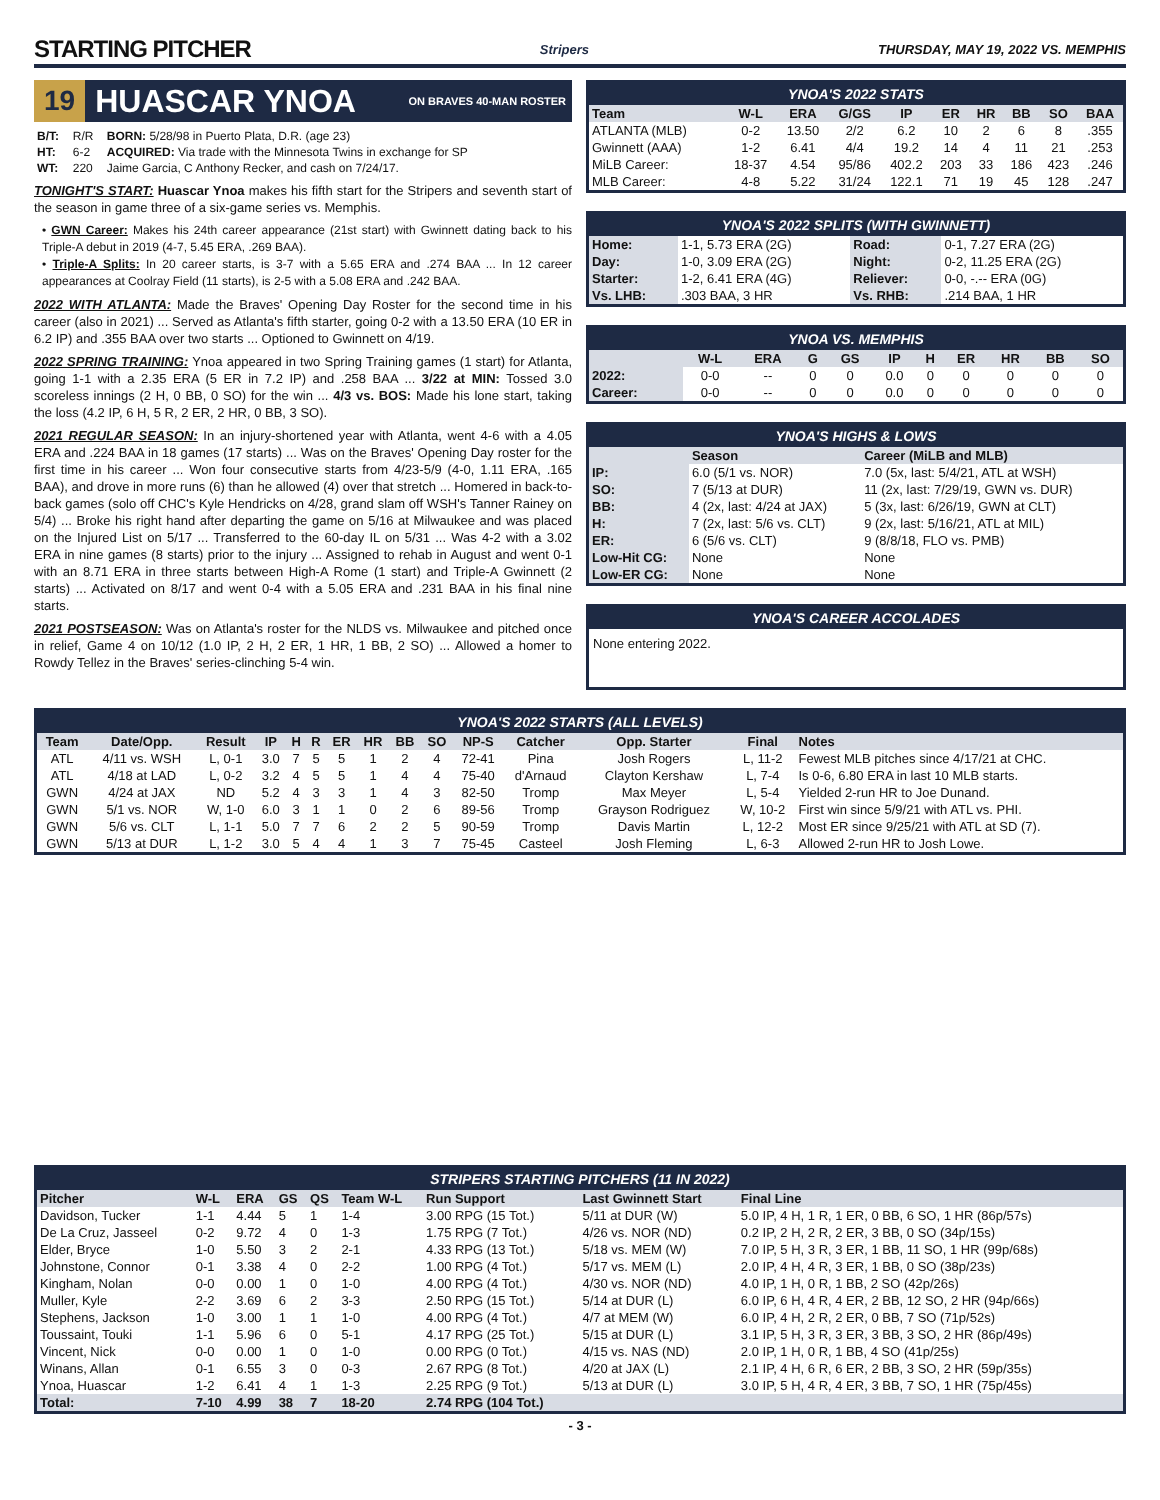STARTING PITCHER
Stripers THURSDAY, MAY 19, 2022 VS. MEMPHIS
19 HUASCAR YNOA ON BRAVES 40-MAN ROSTER
| B/T: | R/R | BORN: 5/28/98 in Puerto Plata, D.R. (age 23) |
| HT: | 6-2 | ACQUIRED: Via trade with the Minnesota Twins in exchange for SP |
| WT: | 220 | Jaime Garcia, C Anthony Recker, and cash on 7/24/17. |
TONIGHT'S START: Huascar Ynoa makes his fifth start for the Stripers and seventh start of the season in game three of a six-game series vs. Memphis.
• GWN Career: Makes his 24th career appearance (21st start) with Gwinnett dating back to his Triple-A debut in 2019 (4-7, 5.45 ERA, .269 BAA).
• Triple-A Splits: In 20 career starts, is 3-7 with a 5.65 ERA and .274 BAA ... In 12 career appearances at Coolray Field (11 starts), is 2-5 with a 5.08 ERA and .242 BAA.
2022 WITH ATLANTA: Made the Braves' Opening Day Roster for the second time in his career (also in 2021) ... Served as Atlanta's fifth starter, going 0-2 with a 13.50 ERA (10 ER in 6.2 IP) and .355 BAA over two starts ... Optioned to Gwinnett on 4/19.
2022 SPRING TRAINING: Ynoa appeared in two Spring Training games (1 start) for Atlanta, going 1-1 with a 2.35 ERA (5 ER in 7.2 IP) and .258 BAA ... 3/22 at MIN: Tossed 3.0 scoreless innings (2 H, 0 BB, 0 SO) for the win ... 4/3 vs. BOS: Made his lone start, taking the loss (4.2 IP, 6 H, 5 R, 2 ER, 2 HR, 0 BB, 3 SO).
2021 REGULAR SEASON: In an injury-shortened year with Atlanta, went 4-6 with a 4.05 ERA and .224 BAA in 18 games (17 starts) ... Was on the Braves' Opening Day roster for the first time in his career ... Won four consecutive starts from 4/23-5/9 (4-0, 1.11 ERA, .165 BAA), and drove in more runs (6) than he allowed (4) over that stretch ... Homered in back-to-back games (solo off CHC's Kyle Hendricks on 4/28, grand slam off WSH's Tanner Rainey on 5/4) ... Broke his right hand after departing the game on 5/16 at Milwaukee and was placed on the Injured List on 5/17 ... Transferred to the 60-day IL on 5/31 ... Was 4-2 with a 3.02 ERA in nine games (8 starts) prior to the injury ... Assigned to rehab in August and went 0-1 with an 8.71 ERA in three starts between High-A Rome (1 start) and Triple-A Gwinnett (2 starts) ... Activated on 8/17 and went 0-4 with a 5.05 ERA and .231 BAA in his final nine starts.
2021 POSTSEASON: Was on Atlanta's roster for the NLDS vs. Milwaukee and pitched once in relief, Game 4 on 10/12 (1.0 IP, 2 H, 2 ER, 1 HR, 1 BB, 2 SO) ... Allowed a homer to Rowdy Tellez in the Braves' series-clinching 5-4 win.
YNOA'S 2022 STATS
| Team | W-L | ERA | G/GS | IP | ER | HR | BB | SO | BAA |
| --- | --- | --- | --- | --- | --- | --- | --- | --- | --- |
| ATLANTA (MLB) | 0-2 | 13.50 | 2/2 | 6.2 | 10 | 2 | 6 | 8 | .355 |
| Gwinnett (AAA) | 1-2 | 6.41 | 4/4 | 19.2 | 14 | 4 | 11 | 21 | .253 |
| MiLB Career: | 18-37 | 4.54 | 95/86 | 402.2 | 203 | 33 | 186 | 423 | .246 |
| MLB Career: | 4-8 | 5.22 | 31/24 | 122.1 | 71 | 19 | 45 | 128 | .247 |
YNOA'S 2022 SPLITS (WITH GWINNETT)
| Home: | 1-1, 5.73 ERA (2G) | Road: | 0-1, 7.27 ERA (2G) |
| Day: | 1-0, 3.09 ERA (2G) | Night: | 0-2, 11.25 ERA (2G) |
| Starter: | 1-2, 6.41 ERA (4G) | Reliever: | 0-0, -.-- ERA (0G) |
| Vs. LHB: | .303 BAA, 3 HR | Vs. RHB: | .214 BAA, 1 HR |
YNOA VS. MEMPHIS
| | W-L | ERA | G | GS | IP | H | ER | HR | BB | SO |
| --- | --- | --- | --- | --- | --- | --- | --- | --- | --- | --- |
| 2022: | 0-0 | -- | 0 | 0 | 0.0 | 0 | 0 | 0 | 0 | 0 |
| Career: | 0-0 | -- | 0 | 0 | 0.0 | 0 | 0 | 0 | 0 | 0 |
YNOA'S HIGHS & LOWS
| | Season | Career (MiLB and MLB) |
| --- | --- | --- |
| IP: | 6.0 (5/1 vs. NOR) | 7.0 (5x, last: 5/4/21, ATL at WSH) |
| SO: | 7 (5/13 at DUR) | 11 (2x, last: 7/29/19, GWN vs. DUR) |
| BB: | 4 (2x, last: 4/24 at JAX) | 5 (3x, last: 6/26/19, GWN at CLT) |
| H: | 7 (2x, last: 5/6 vs. CLT) | 9 (2x, last: 5/16/21, ATL at MIL) |
| ER: | 6 (5/6 vs. CLT) | 9 (8/8/18, FLO vs. PMB) |
| Low-Hit CG: | None | None |
| Low-ER CG: | None | None |
YNOA'S CAREER ACCOLADES
None entering 2022.
YNOA'S 2022 STARTS (ALL LEVELS)
| Team | Date/Opp. | Result | IP | H | R | ER | HR | BB | SO | NP-S | Catcher | Opp. Starter | Final | Notes |
| --- | --- | --- | --- | --- | --- | --- | --- | --- | --- | --- | --- | --- | --- | --- |
| ATL | 4/11 vs. WSH | L, 0-1 | 3.0 | 7 | 5 | 5 | 1 | 2 | 4 | 72-41 | Pina | Josh Rogers | L, 11-2 | Fewest MLB pitches since 4/17/21 at CHC. |
| ATL | 4/18 at LAD | L, 0-2 | 3.2 | 4 | 5 | 5 | 1 | 4 | 4 | 75-40 | d'Arnaud | Clayton Kershaw | L, 7-4 | Is 0-6, 6.80 ERA in last 10 MLB starts. |
| GWN | 4/24 at JAX | ND | 5.2 | 4 | 3 | 3 | 1 | 4 | 3 | 82-50 | Tromp | Max Meyer | L, 5-4 | Yielded 2-run HR to Joe Dunand. |
| GWN | 5/1 vs. NOR | W, 1-0 | 6.0 | 3 | 1 | 1 | 0 | 2 | 6 | 89-56 | Tromp | Grayson Rodriguez | W, 10-2 | First win since 5/9/21 with ATL vs. PHI. |
| GWN | 5/6 vs. CLT | L, 1-1 | 5.0 | 7 | 7 | 6 | 2 | 2 | 5 | 90-59 | Tromp | Davis Martin | L, 12-2 | Most ER since 9/25/21 with ATL at SD (7). |
| GWN | 5/13 at DUR | L, 1-2 | 3.0 | 5 | 4 | 4 | 1 | 3 | 7 | 75-45 | Casteel | Josh Fleming | L, 6-3 | Allowed 2-run HR to Josh Lowe. |
STRIPERS STARTING PITCHERS (11 IN 2022)
| Pitcher | W-L | ERA | GS | QS | Team W-L | Run Support | Last Gwinnett Start | Final Line |
| --- | --- | --- | --- | --- | --- | --- | --- | --- |
| Davidson, Tucker | 1-1 | 4.44 | 5 | 1 | 1-4 | 3.00 RPG (15 Tot.) | 5/11 at DUR (W) | 5.0 IP, 4 H, 1 R, 1 ER, 0 BB, 6 SO, 1 HR (86p/57s) |
| De La Cruz, Jasseel | 0-2 | 9.72 | 4 | 0 | 1-3 | 1.75 RPG (7 Tot.) | 4/26 vs. NOR (ND) | 0.2 IP, 2 H, 2 R, 2 ER, 3 BB, 0 SO (34p/15s) |
| Elder, Bryce | 1-0 | 5.50 | 3 | 2 | 2-1 | 4.33 RPG (13 Tot.) | 5/18 vs. MEM (W) | 7.0 IP, 5 H, 3 R, 3 ER, 1 BB, 11 SO, 1 HR (99p/68s) |
| Johnstone, Connor | 0-1 | 3.38 | 4 | 0 | 2-2 | 1.00 RPG (4 Tot.) | 5/17 vs. MEM (L) | 2.0 IP, 4 H, 4 R, 3 ER, 1 BB, 0 SO (38p/23s) |
| Kingham, Nolan | 0-0 | 0.00 | 1 | 0 | 1-0 | 4.00 RPG (4 Tot.) | 4/30 vs. NOR (ND) | 4.0 IP, 1 H, 0 R, 1 BB, 2 SO (42p/26s) |
| Muller, Kyle | 2-2 | 3.69 | 6 | 2 | 3-3 | 2.50 RPG (15 Tot.) | 5/14 at DUR (L) | 6.0 IP, 6 H, 4 R, 4 ER, 2 BB, 12 SO, 2 HR (94p/66s) |
| Stephens, Jackson | 1-0 | 3.00 | 1 | 1 | 1-0 | 4.00 RPG (4 Tot.) | 4/7 at MEM (W) | 6.0 IP, 4 H, 2 R, 2 ER, 0 BB, 7 SO (71p/52s) |
| Toussaint, Touki | 1-1 | 5.96 | 6 | 0 | 5-1 | 4.17 RPG (25 Tot.) | 5/15 at DUR (L) | 3.1 IP, 5 H, 3 R, 3 ER, 3 BB, 3 SO, 2 HR (86p/49s) |
| Vincent, Nick | 0-0 | 0.00 | 1 | 0 | 1-0 | 0.00 RPG (0 Tot.) | 4/15 vs. NAS (ND) | 2.0 IP, 1 H, 0 R, 1 BB, 4 SO (41p/25s) |
| Winans, Allan | 0-1 | 6.55 | 3 | 0 | 0-3 | 2.67 RPG (8 Tot.) | 4/20 at JAX (L) | 2.1 IP, 4 H, 6 R, 6 ER, 2 BB, 3 SO, 2 HR (59p/35s) |
| Ynoa, Huascar | 1-2 | 6.41 | 4 | 1 | 1-3 | 2.25 RPG (9 Tot.) | 5/13 at DUR (L) | 3.0 IP, 5 H, 4 R, 4 ER, 3 BB, 7 SO, 1 HR (75p/45s) |
| Total: | 7-10 | 4.99 | 38 | 7 | 18-20 | 2.74 RPG (104 Tot.) | | |
- 3 -